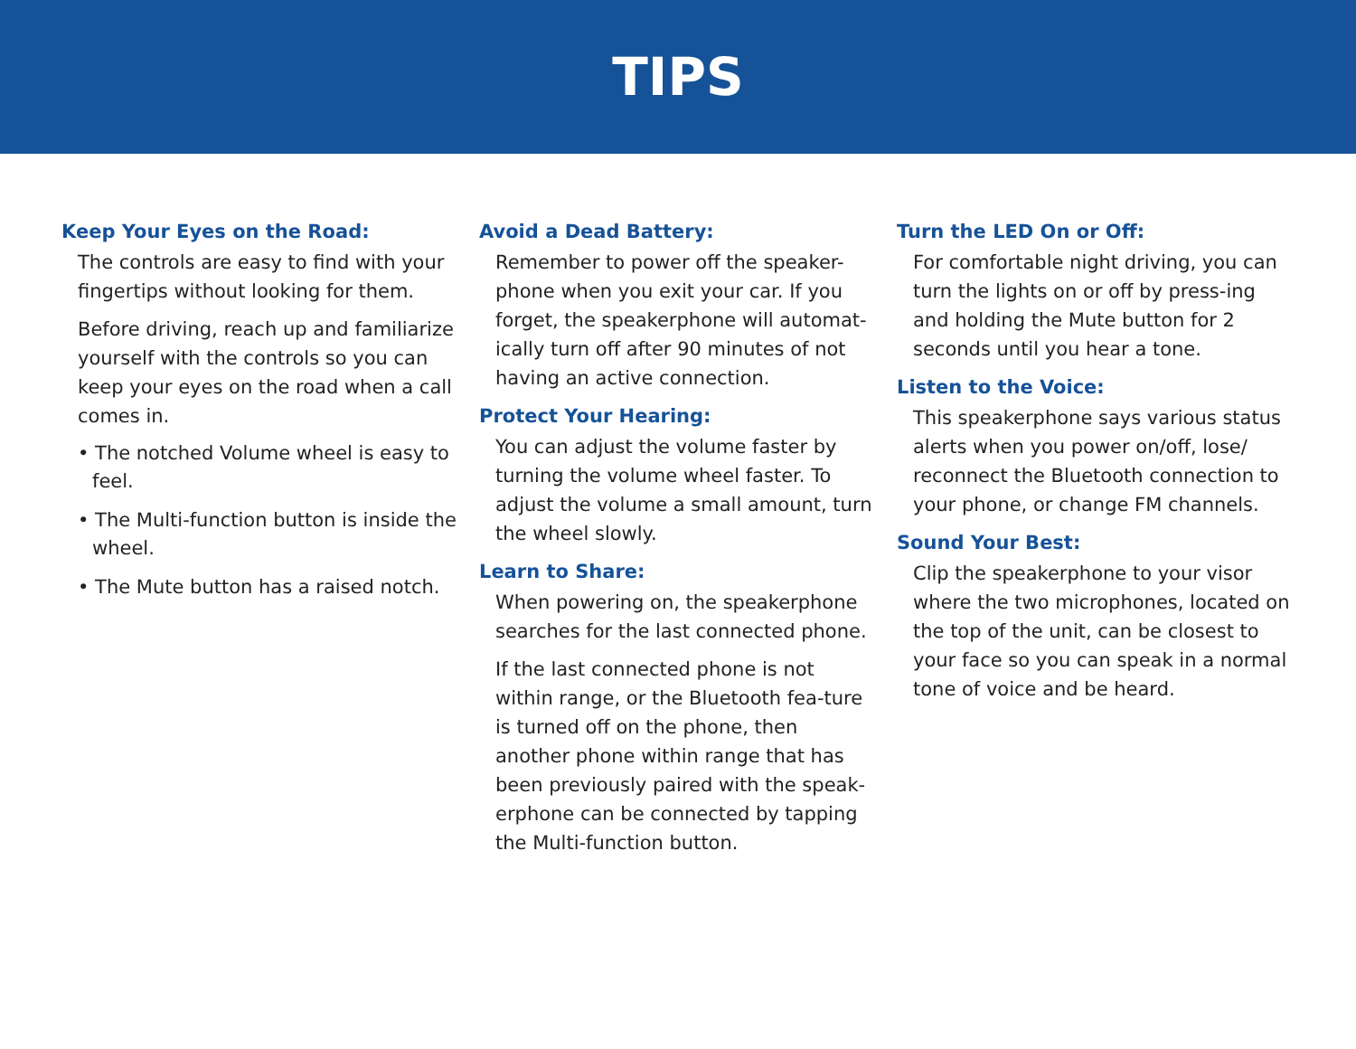TIPS
Keep Your Eyes on the Road:
The controls are easy to find with your fingertips without looking for them.
Before driving, reach up and familiarize yourself with the controls so you can keep your eyes on the road when a call comes in.
• The notched Volume wheel is easy to feel.
• The Multi-function button is inside the wheel.
• The Mute button has a raised notch.
Avoid a Dead Battery:
Remember to power off the speaker-phone when you exit your car. If you forget, the speakerphone will automat-ically turn off after 90 minutes of not having an active connection.
Protect Your Hearing:
You can adjust the volume faster by turning the volume wheel faster. To adjust the volume a small amount, turn the wheel slowly.
Learn to Share:
When powering on, the speakerphone searches for the last connected phone.
If the last connected phone is not within range, or the Bluetooth fea-ture is turned off on the phone, then another phone within range that has been previously paired with the speak-erphone can be connected by tapping the Multi-function button.
Turn the LED On or Off:
For comfortable night driving, you can turn the lights on or off by press-ing and holding the Mute button for 2 seconds until you hear a tone.
Listen to the Voice:
This speakerphone says various status alerts when you power on/off, lose/ reconnect the Bluetooth connection to your phone, or change FM channels.
Sound Your Best:
Clip the speakerphone to your visor where the two microphones, located on the top of the unit, can be closest to your face so you can speak in a normal tone of voice and be heard.